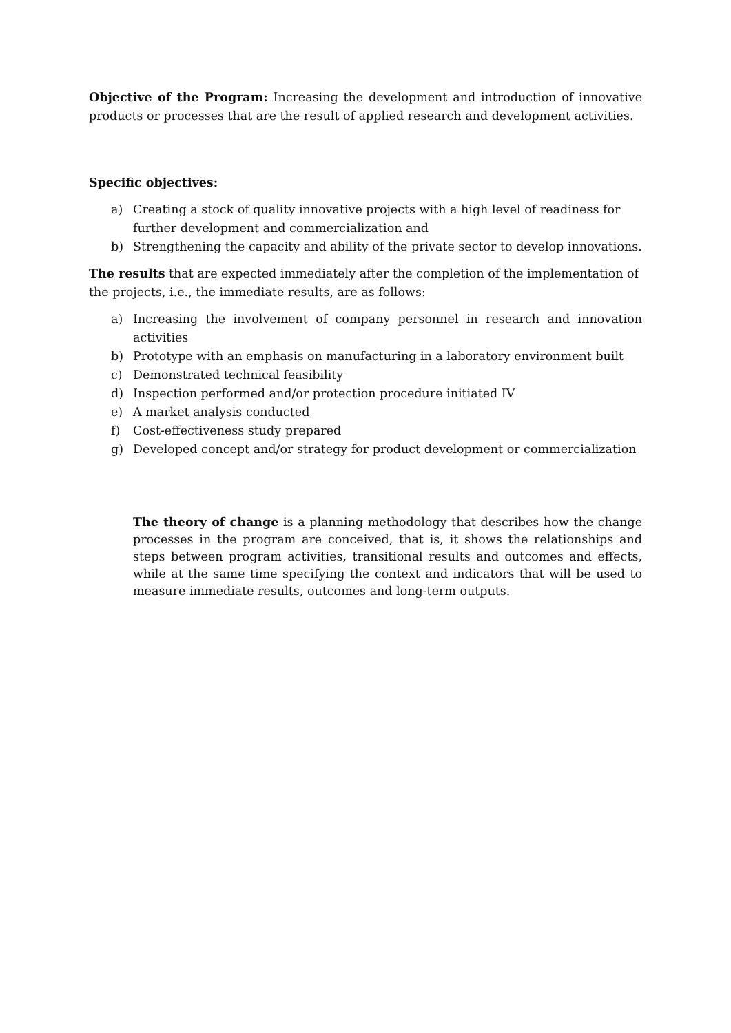Objective of the Program: Increasing the development and introduction of innovative products or processes that are the result of applied research and development activities.
Specific objectives:
a) Creating a stock of quality innovative projects with a high level of readiness for further development and commercialization and
b) Strengthening the capacity and ability of the private sector to develop innovations.
The results that are expected immediately after the completion of the implementation of the projects, i.e., the immediate results, are as follows:
a) Increasing the involvement of company personnel in research and innovation activities
b) Prototype with an emphasis on manufacturing in a laboratory environment built
c) Demonstrated technical feasibility
d) Inspection performed and/or protection procedure initiated IV
e) A market analysis conducted
f) Cost-effectiveness study prepared
g) Developed concept and/or strategy for product development or commercialization
The theory of change is a planning methodology that describes how the change processes in the program are conceived, that is, it shows the relationships and steps between program activities, transitional results and outcomes and effects, while at the same time specifying the context and indicators that will be used to measure immediate results, outcomes and long-term outputs.